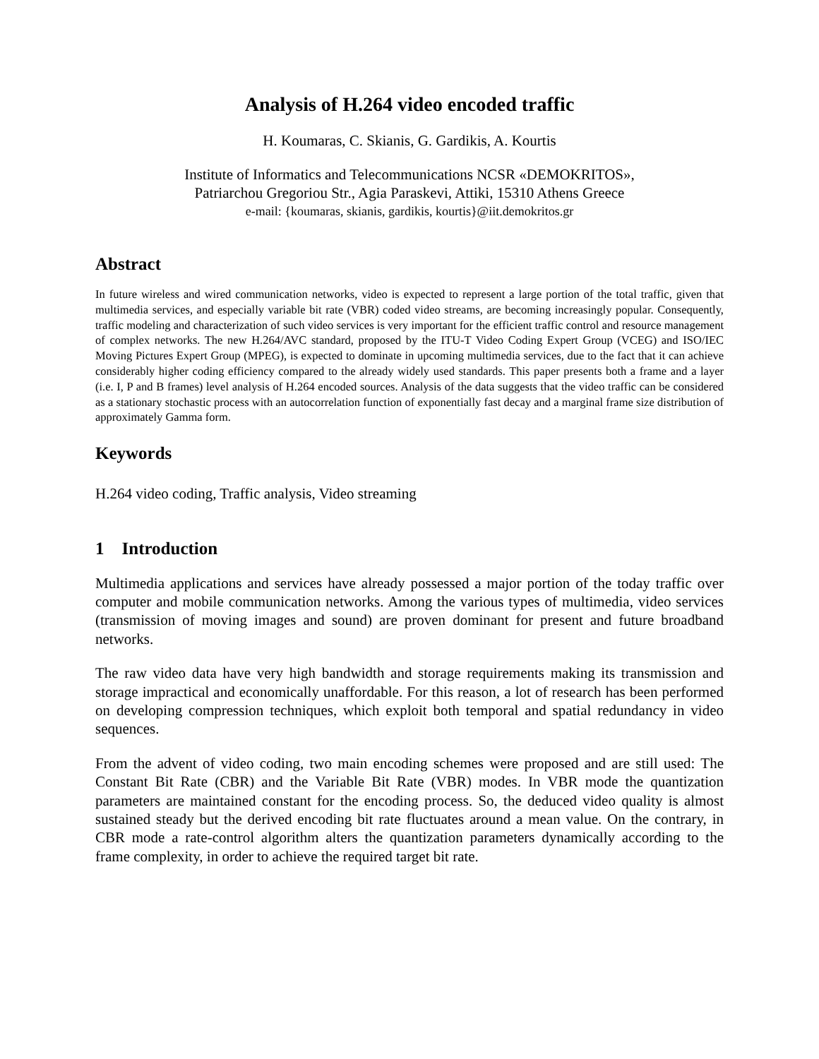Analysis of H.264 video encoded traffic
H. Koumaras, C. Skianis, G. Gardikis, A. Kourtis
Institute of Informatics and Telecommunications NCSR «DEMOKRITOS»,
Patriarchou Gregoriou Str., Agia Paraskevi, Attiki, 15310 Athens Greece
e-mail: {koumaras, skianis, gardikis, kourtis}@iit.demokritos.gr
Abstract
In future wireless and wired communication networks, video is expected to represent a large portion of the total traffic, given that multimedia services, and especially variable bit rate (VBR) coded video streams, are becoming increasingly popular. Consequently, traffic modeling and characterization of such video services is very important for the efficient traffic control and resource management of complex networks. The new H.264/AVC standard, proposed by the ITU-T Video Coding Expert Group (VCEG) and ISO/IEC Moving Pictures Expert Group (MPEG), is expected to dominate in upcoming multimedia services, due to the fact that it can achieve considerably higher coding efficiency compared to the already widely used standards. This paper presents both a frame and a layer (i.e. I, P and B frames) level analysis of H.264 encoded sources. Analysis of the data suggests that the video traffic can be considered as a stationary stochastic process with an autocorrelation function of exponentially fast decay and a marginal frame size distribution of approximately Gamma form.
Keywords
H.264 video coding, Traffic analysis, Video streaming
1 Introduction
Multimedia applications and services have already possessed a major portion of the today traffic over computer and mobile communication networks. Among the various types of multimedia, video services (transmission of moving images and sound) are proven dominant for present and future broadband networks.
The raw video data have very high bandwidth and storage requirements making its transmission and storage impractical and economically unaffordable. For this reason, a lot of research has been performed on developing compression techniques, which exploit both temporal and spatial redundancy in video sequences.
From the advent of video coding, two main encoding schemes were proposed and are still used: The Constant Bit Rate (CBR) and the Variable Bit Rate (VBR) modes. In VBR mode the quantization parameters are maintained constant for the encoding process. So, the deduced video quality is almost sustained steady but the derived encoding bit rate fluctuates around a mean value. On the contrary, in CBR mode a rate-control algorithm alters the quantization parameters dynamically according to the frame complexity, in order to achieve the required target bit rate.